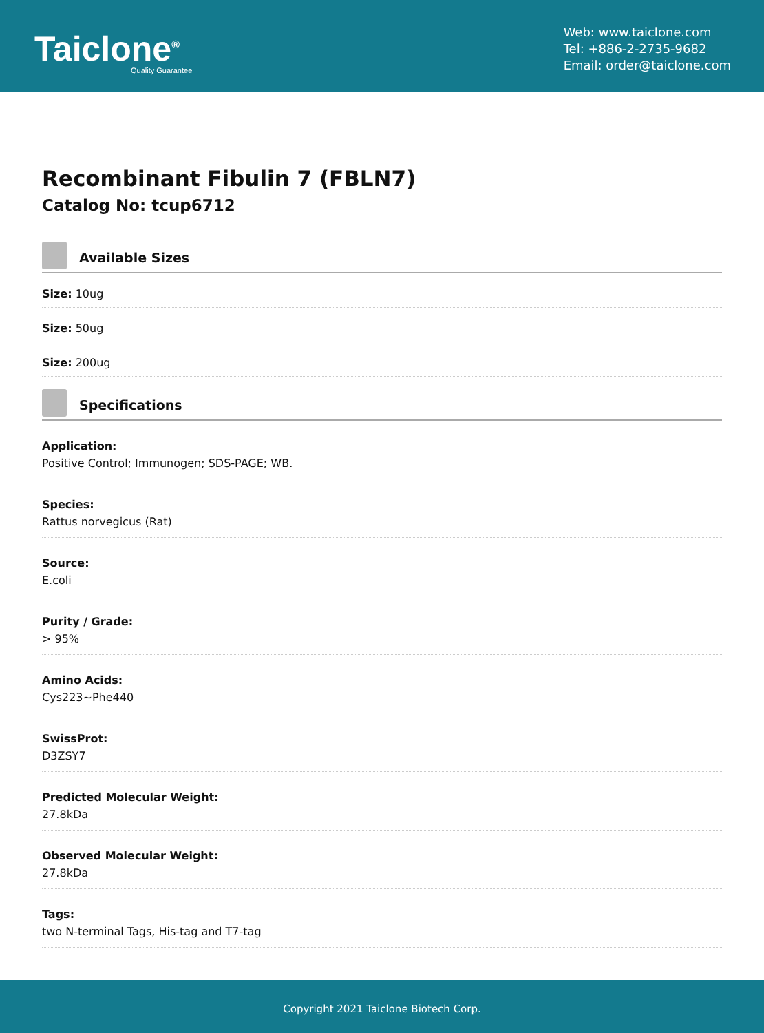Taiclone<sup>®</sup>
Quality Guarantee
Web: www.taiclone.com
Tel: +886-2-2735-9682
Email: order@taiclone.com
Recombinant Fibulin 7 (FBLN7)
Catalog No: tcup6712
Available Sizes
Size: 10ug
Size: 50ug
Size: 200ug
Specifications
Application:
Positive Control; Immunogen; SDS-PAGE; WB.
Species:
Rattus norvegicus (Rat)
Source:
E.coli
Purity / Grade:
> 95%
Amino Acids:
Cys223~Phe440
SwissProt:
D3ZSY7
Predicted Molecular Weight:
27.8kDa
Observed Molecular Weight:
27.8kDa
Tags:
two N-terminal Tags, His-tag and T7-tag
Copyright 2021 Taiclone Biotech Corp.